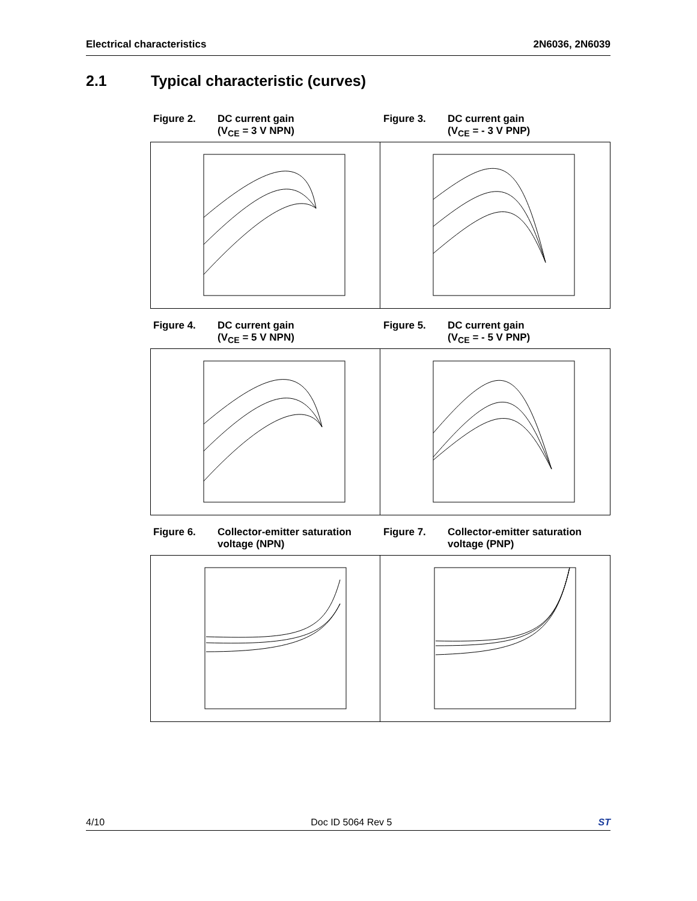Electrical characteristics 2N6036, 2N6039
2.1 Typical characteristic (curves)
Figure 2. DC current gain
(V<sub>CE</sub> = 3 V NPN)
Figure 3. DC current gain
(V<sub>CE</sub> = - 3 V PNP)
Figure 4. DC current gain
(V<sub>CE</sub> = 5 V NPN)
Figure 5. DC current gain
(V<sub>CE</sub> = - 5 V PNP)
Figure 6. Collector-emitter saturation
voltage (NPN)
Figure 7. Collector-emitter saturation
voltage (PNP)
4/10 Doc ID 5064 Rev 5 ST